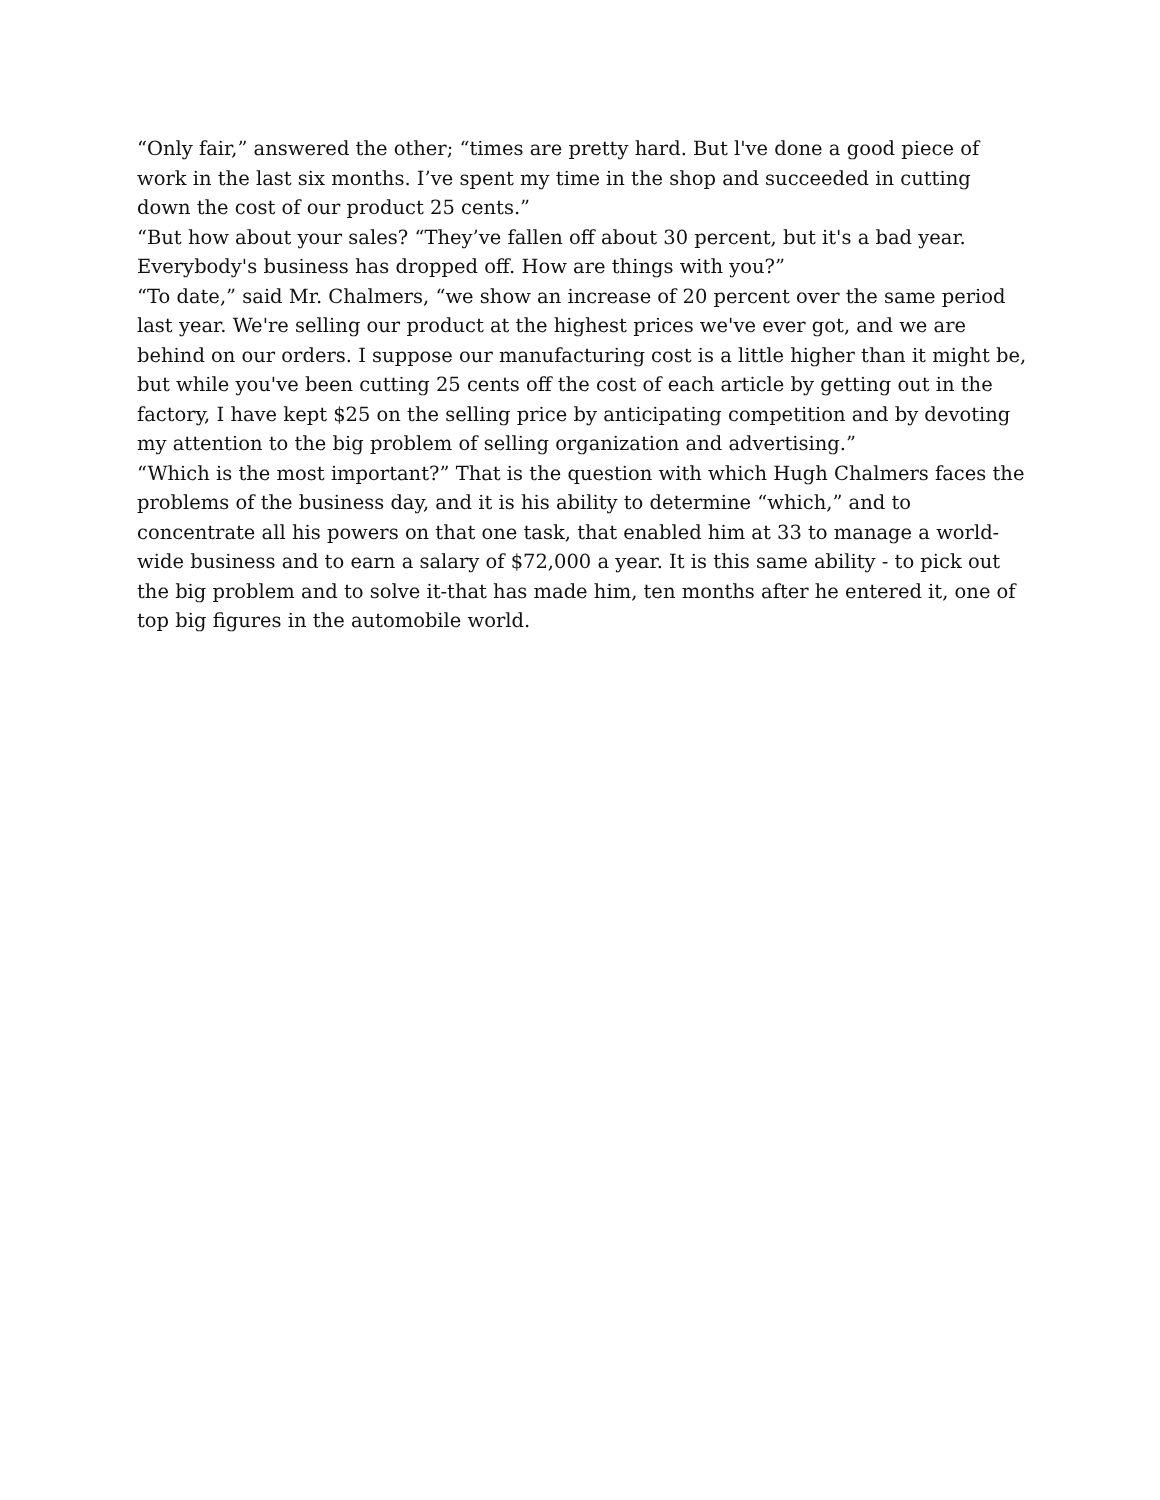“Only fair,” answered the other; “times are pretty hard. But l've done a good piece of work in the last six months. I’ve spent my time in the shop and succeeded in cutting down the cost of our product 25 cents.”
“But how about your sales? “They’ve fallen off about 30 percent, but it's a bad year. Everybody's business has dropped off. How are things with you?”
“To date,” said Mr. Chalmers, “we show an increase of 20 percent over the same period last year. We're selling our product at the highest prices we've ever got, and we are behind on our orders. I suppose our manufacturing cost is a little higher than it might be, but while you've been cutting 25 cents off the cost of each article by getting out in the factory, I have kept $25 on the selling price by anticipating competition and by devoting my attention to the big problem of selling organization and advertising.”
“Which is the most important?” That is the question with which Hugh Chalmers faces the problems of the business day, and it is his ability to determine “which,” and to concentrate all his powers on that one task, that enabled him at 33 to manage a world-wide business and to earn a salary of $72,000 a year. It is this same ability - to pick out the big problem and to solve it-that has made him, ten months after he entered it, one of top big figures in the automobile world.